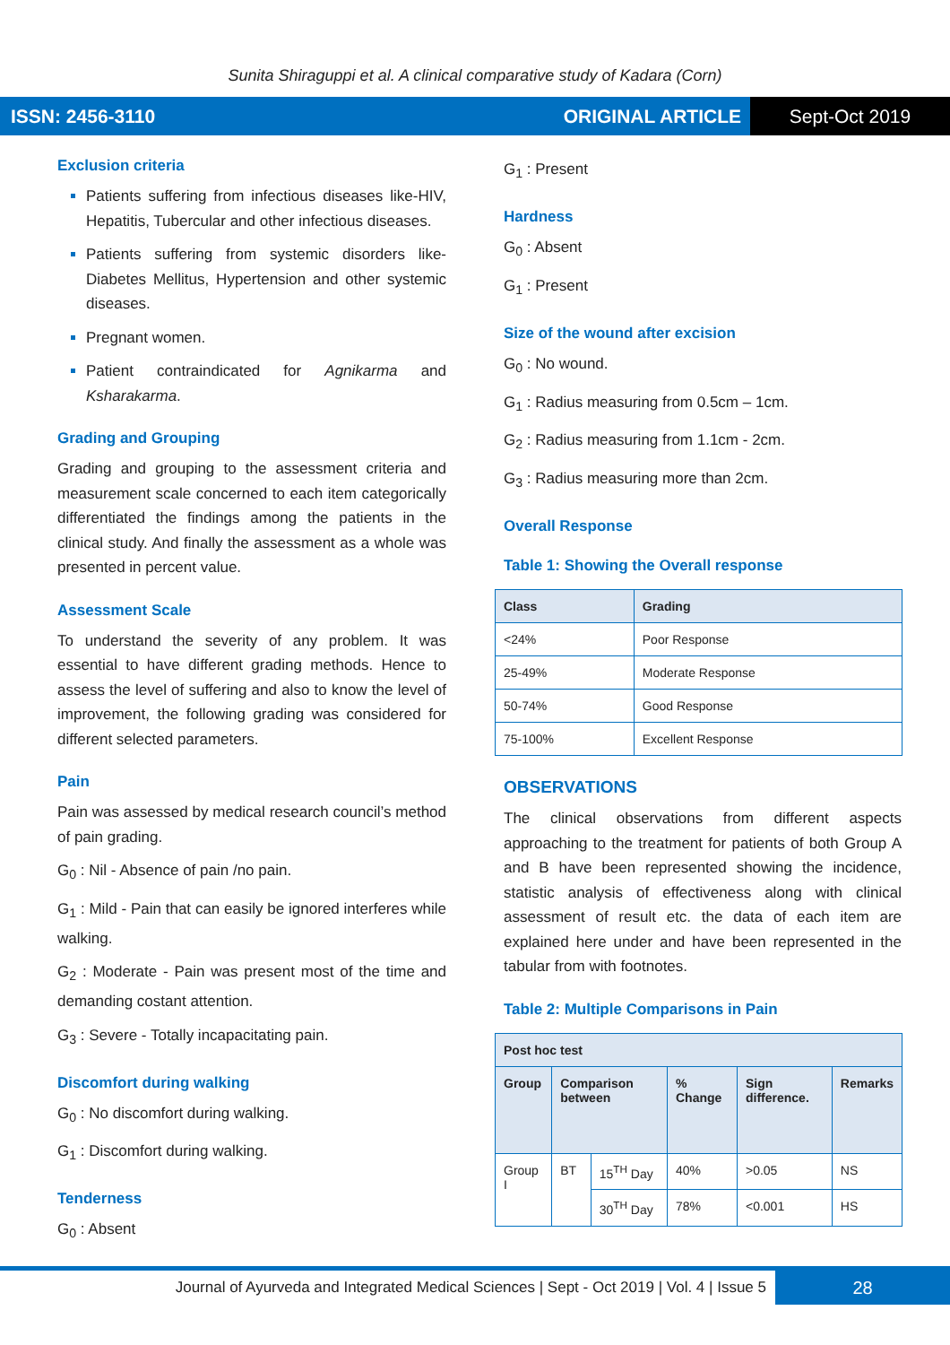Sunita Shiraguppi et al. A clinical comparative study of Kadara (Corn)
ISSN: 2456-3110 ORIGINAL ARTICLE Sept-Oct 2019
Exclusion criteria
Patients suffering from infectious diseases like-HIV, Hepatitis, Tubercular and other infectious diseases.
Patients suffering from systemic disorders like-Diabetes Mellitus, Hypertension and other systemic diseases.
Pregnant women.
Patient contraindicated for Agnikarma and Ksharakarma.
Grading and Grouping
Grading and grouping to the assessment criteria and measurement scale concerned to each item categorically differentiated the findings among the patients in the clinical study. And finally the assessment as a whole was presented in percent value.
Assessment Scale
To understand the severity of any problem. It was essential to have different grading methods. Hence to assess the level of suffering and also to know the level of improvement, the following grading was considered for different selected parameters.
Pain
Pain was assessed by medical research council’s method of pain grading.
G<sub>0</sub> : Nil - Absence of pain /no pain.
G<sub>1</sub> : Mild - Pain that can easily be ignored interferes while walking.
G<sub>2</sub> : Moderate - Pain was present most of the time and demanding costant attention.
G<sub>3</sub> : Severe - Totally incapacitating pain.
Discomfort during walking
G<sub>0</sub> : No discomfort during walking.
G<sub>1</sub> : Discomfort during walking.
Tenderness
G<sub>0</sub> : Absent
G<sub>1</sub> : Present
Hardness
G<sub>0</sub> : Absent
G<sub>1</sub> : Present
Size of the wound after excision
G<sub>0</sub> : No wound.
G<sub>1</sub> : Radius measuring from 0.5cm – 1cm.
G<sub>2</sub> : Radius measuring from 1.1cm - 2cm.
G<sub>3</sub> : Radius measuring more than 2cm.
Overall Response
Table 1: Showing the Overall response
| Class | Grading |
| --- | --- |
| <24% | Poor Response |
| 25-49% | Moderate Response |
| 50-74% | Good Response |
| 75-100% | Excellent Response |
OBSERVATIONS
The clinical observations from different aspects approaching to the treatment for patients of both Group A and B have been represented showing the incidence, statistic analysis of effectiveness along with clinical assessment of result etc. the data of each item are explained here under and have been represented in the tabular from with footnotes.
Table 2: Multiple Comparisons in Pain
| Post hoc test | | | | | |
| --- | --- | --- | --- | --- | --- |
| Group | Comparison between | | % Change | Sign difference. | Remarks |
| Group I | BT | 15<sup>TH</sup> Day | 40% | >0.05 | NS |
| | | 30<sup>TH</sup> Day | 78% | <0.001 | HS |
Journal of Ayurveda and Integrated Medical Sciences | Sept - Oct 2019 | Vol. 4 | Issue 5 28